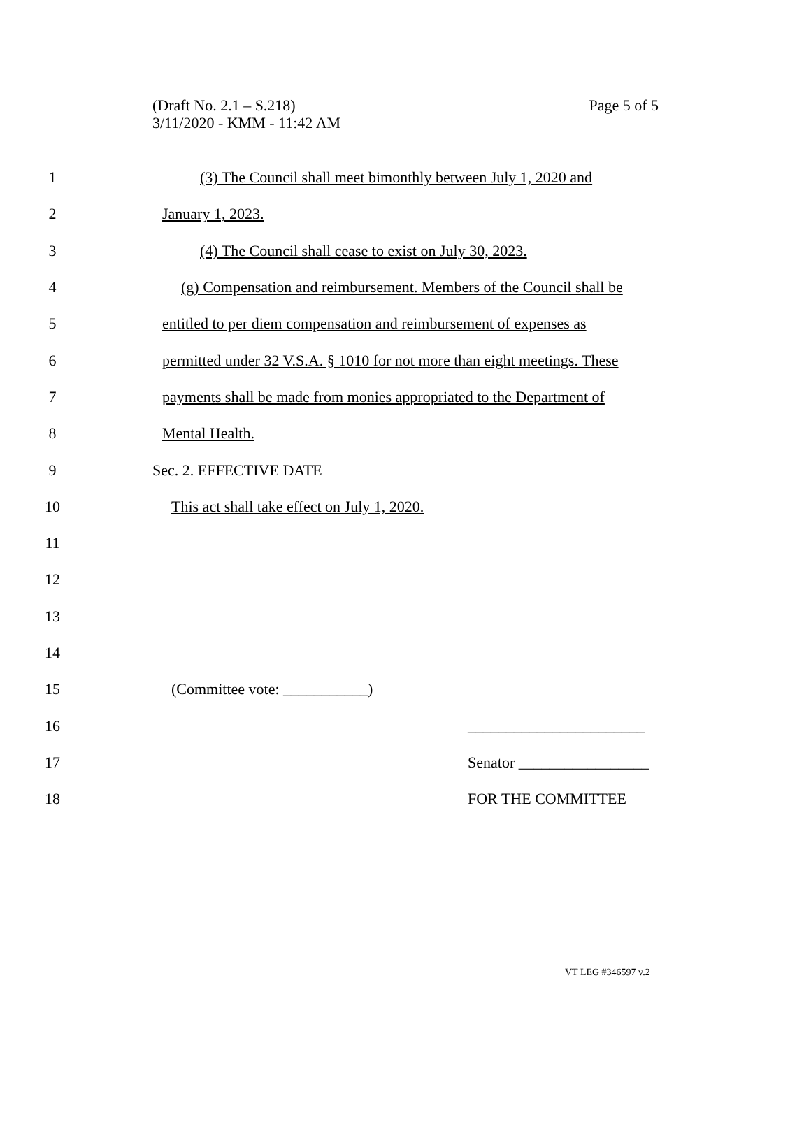(Draft No. 2.1 – S.218)
3/11/2020 - KMM - 11:42 AM
Page 5 of 5
1
(3) The Council shall meet bimonthly between July 1, 2020 and
2 January 1, 2023.
3
(4) The Council shall cease to exist on July 30, 2023.
4
(g) Compensation and reimbursement. Members of the Council shall be
5
entitled to per diem compensation and reimbursement of expenses as
6
permitted under 32 V.S.A. § 1010 for not more than eight meetings. These
7
payments shall be made from monies appropriated to the Department of
8 Mental Health.
9 Sec. 2. EFFECTIVE DATE
10
This act shall take effect on July 1, 2020.
11
12
13
14
15 (Committee vote: ___________)
16 _______________________
17 Senator _________________
18 FOR THE COMMITTEE
VT LEG #346597 v.2